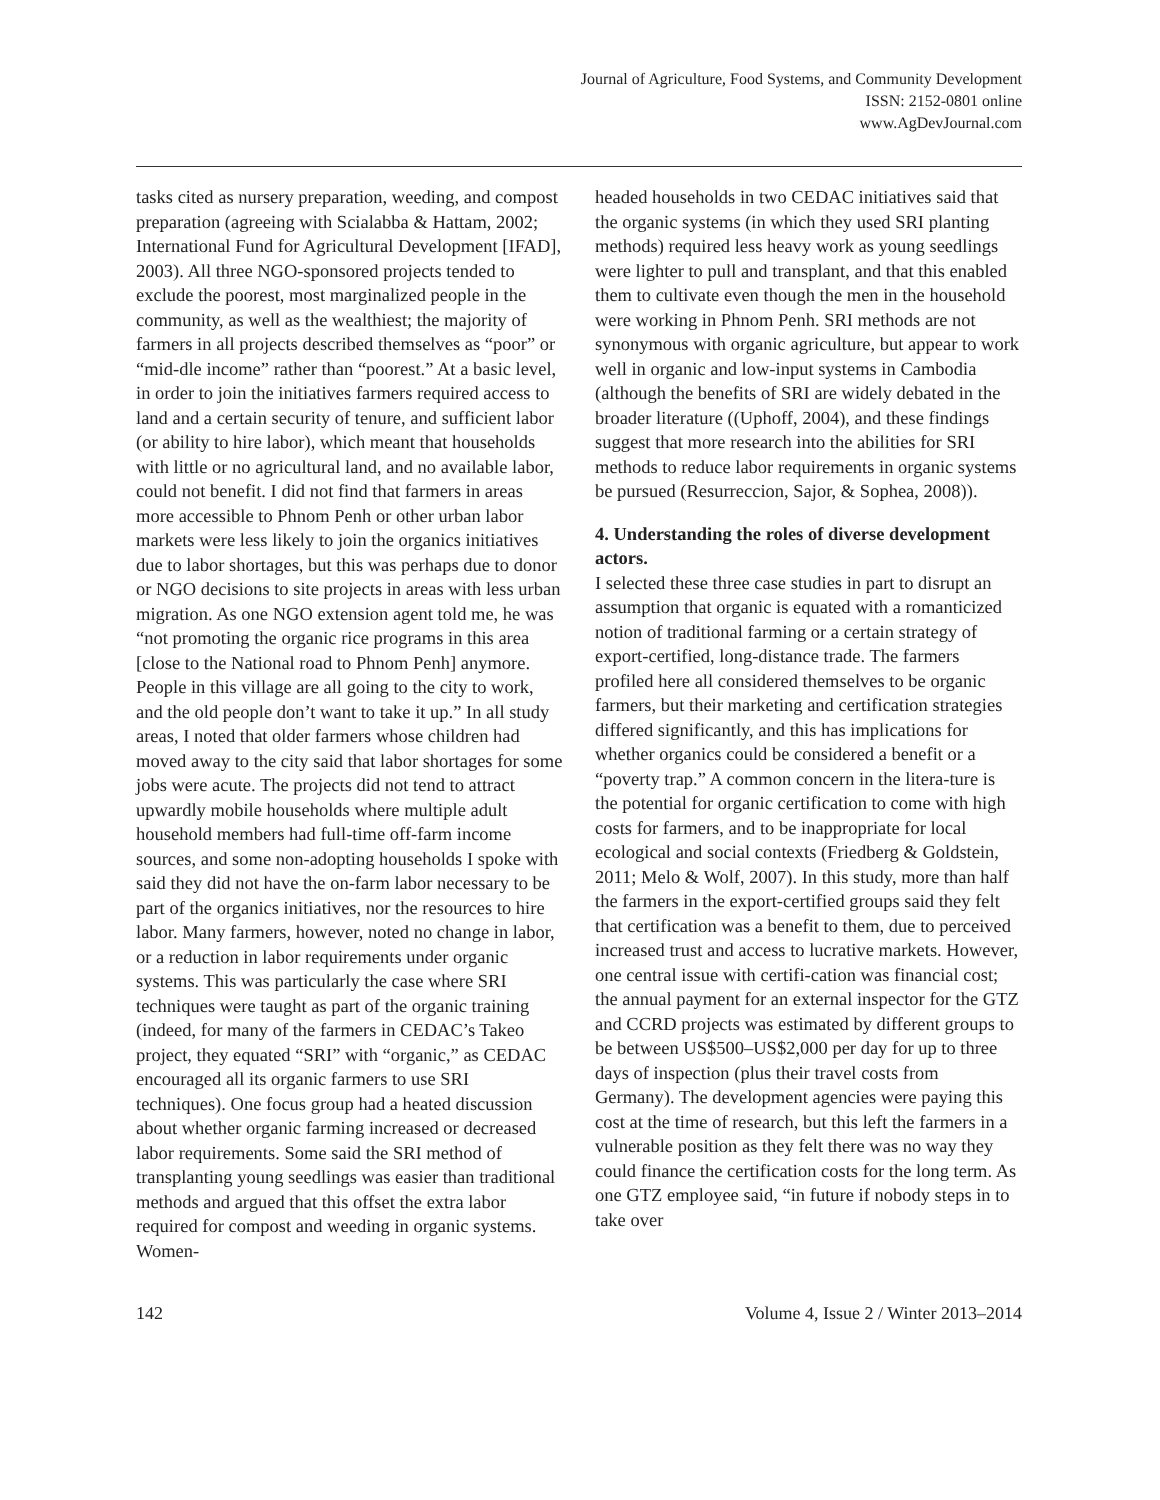Journal of Agriculture, Food Systems, and Community Development
ISSN: 2152-0801 online
www.AgDevJournal.com
tasks cited as nursery preparation, weeding, and compost preparation (agreeing with Scialabba & Hattam, 2002; International Fund for Agricultural Development [IFAD], 2003). All three NGO-sponsored projects tended to exclude the poorest, most marginalized people in the community, as well as the wealthiest; the majority of farmers in all projects described themselves as “poor” or “mid-dle income” rather than “poorest.” At a basic level, in order to join the initiatives farmers required access to land and a certain security of tenure, and sufficient labor (or ability to hire labor), which meant that households with little or no agricultural land, and no available labor, could not benefit. I did not find that farmers in areas more accessible to Phnom Penh or other urban labor markets were less likely to join the organics initiatives due to labor shortages, but this was perhaps due to donor or NGO decisions to site projects in areas with less urban migration. As one NGO extension agent told me, he was “not promoting the organic rice programs in this area [close to the National road to Phnom Penh] anymore. People in this village are all going to the city to work, and the old people don’t want to take it up.” In all study areas, I noted that older farmers whose children had moved away to the city said that labor shortages for some jobs were acute. The projects did not tend to attract upwardly mobile households where multiple adult household members had full-time off-farm income sources, and some non-adopting households I spoke with said they did not have the on-farm labor necessary to be part of the organics initiatives, nor the resources to hire labor. Many farmers, however, noted no change in labor, or a reduction in labor requirements under organic systems. This was particularly the case where SRI techniques were taught as part of the organic training (indeed, for many of the farmers in CEDAC’s Takeo project, they equated “SRI” with “organic,” as CEDAC encouraged all its organic farmers to use SRI techniques). One focus group had a heated discussion about whether organic farming increased or decreased labor requirements. Some said the SRI method of transplanting young seedlings was easier than traditional methods and argued that this offset the extra labor required for compost and weeding in organic systems. Women-
headed households in two CEDAC initiatives said that the organic systems (in which they used SRI planting methods) required less heavy work as young seedlings were lighter to pull and transplant, and that this enabled them to cultivate even though the men in the household were working in Phnom Penh. SRI methods are not synonymous with organic agriculture, but appear to work well in organic and low-input systems in Cambodia (although the benefits of SRI are widely debated in the broader literature ((Uphoff, 2004), and these findings suggest that more research into the abilities for SRI methods to reduce labor requirements in organic systems be pursued (Resurreccion, Sajor, & Sophea, 2008)).
4. Understanding the roles of diverse development actors.
I selected these three case studies in part to disrupt an assumption that organic is equated with a romanticized notion of traditional farming or a certain strategy of export-certified, long-distance trade. The farmers profiled here all considered themselves to be organic farmers, but their marketing and certification strategies differed significantly, and this has implications for whether organics could be considered a benefit or a “poverty trap.” A common concern in the litera-ture is the potential for organic certification to come with high costs for farmers, and to be inappropriate for local ecological and social contexts (Friedberg & Goldstein, 2011; Melo & Wolf, 2007). In this study, more than half the farmers in the export-certified groups said they felt that certification was a benefit to them, due to perceived increased trust and access to lucrative markets. However, one central issue with certifi-cation was financial cost; the annual payment for an external inspector for the GTZ and CCRD projects was estimated by different groups to be between US$500–US$2,000 per day for up to three days of inspection (plus their travel costs from Germany). The development agencies were paying this cost at the time of research, but this left the farmers in a vulnerable position as they felt there was no way they could finance the certification costs for the long term. As one GTZ employee said, “in future if nobody steps in to take over
142 Volume 4, Issue 2 / Winter 2013–2014